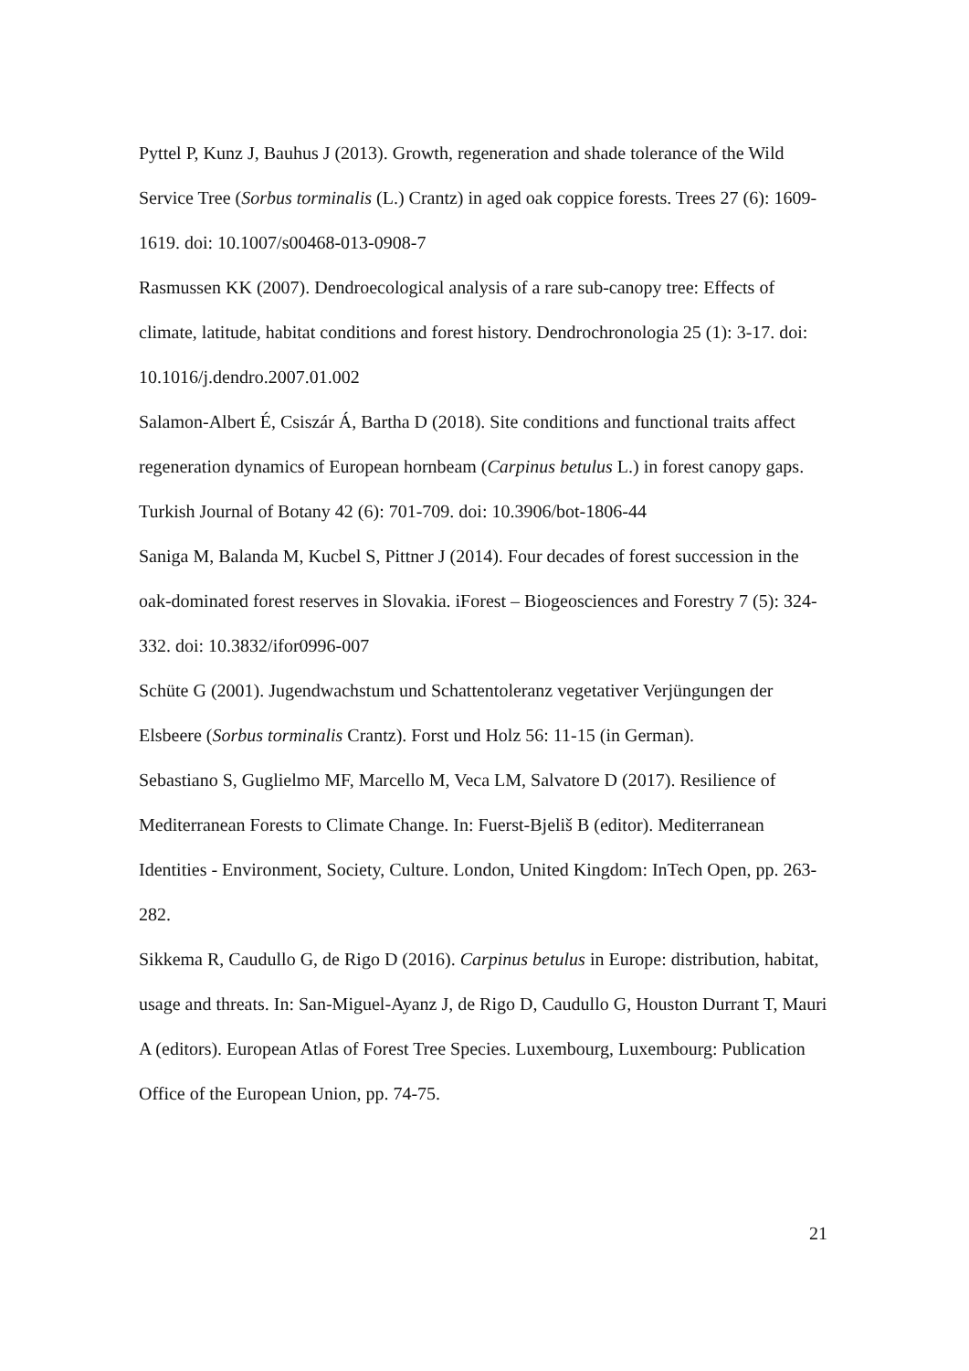Pyttel P, Kunz J, Bauhus J (2013). Growth, regeneration and shade tolerance of the Wild Service Tree (Sorbus torminalis (L.) Crantz) in aged oak coppice forests. Trees 27 (6): 1609-1619. doi: 10.1007/s00468-013-0908-7
Rasmussen KK (2007). Dendroecological analysis of a rare sub-canopy tree: Effects of climate, latitude, habitat conditions and forest history. Dendrochronologia 25 (1): 3-17. doi: 10.1016/j.dendro.2007.01.002
Salamon-Albert É, Csiszár Á, Bartha D (2018). Site conditions and functional traits affect regeneration dynamics of European hornbeam (Carpinus betulus L.) in forest canopy gaps. Turkish Journal of Botany 42 (6): 701-709. doi: 10.3906/bot-1806-44
Saniga M, Balanda M, Kucbel S, Pittner J (2014). Four decades of forest succession in the oak-dominated forest reserves in Slovakia. iForest – Biogeosciences and Forestry 7 (5): 324-332. doi: 10.3832/ifor0996-007
Schüte G (2001). Jugendwachstum und Schattentoleranz vegetativer Verjüngungen der Elsbeere (Sorbus torminalis Crantz). Forst und Holz 56: 11-15 (in German).
Sebastiano S, Guglielmo MF, Marcello M, Veca LM, Salvatore D (2017). Resilience of Mediterranean Forests to Climate Change. In: Fuerst-Bjeliš B (editor). Mediterranean Identities - Environment, Society, Culture. London, United Kingdom: InTech Open, pp. 263-282.
Sikkema R, Caudullo G, de Rigo D (2016). Carpinus betulus in Europe: distribution, habitat, usage and threats. In: San-Miguel-Ayanz J, de Rigo D, Caudullo G, Houston Durrant T, Mauri A (editors). European Atlas of Forest Tree Species. Luxembourg, Luxembourg: Publication Office of the European Union, pp. 74-75.
21